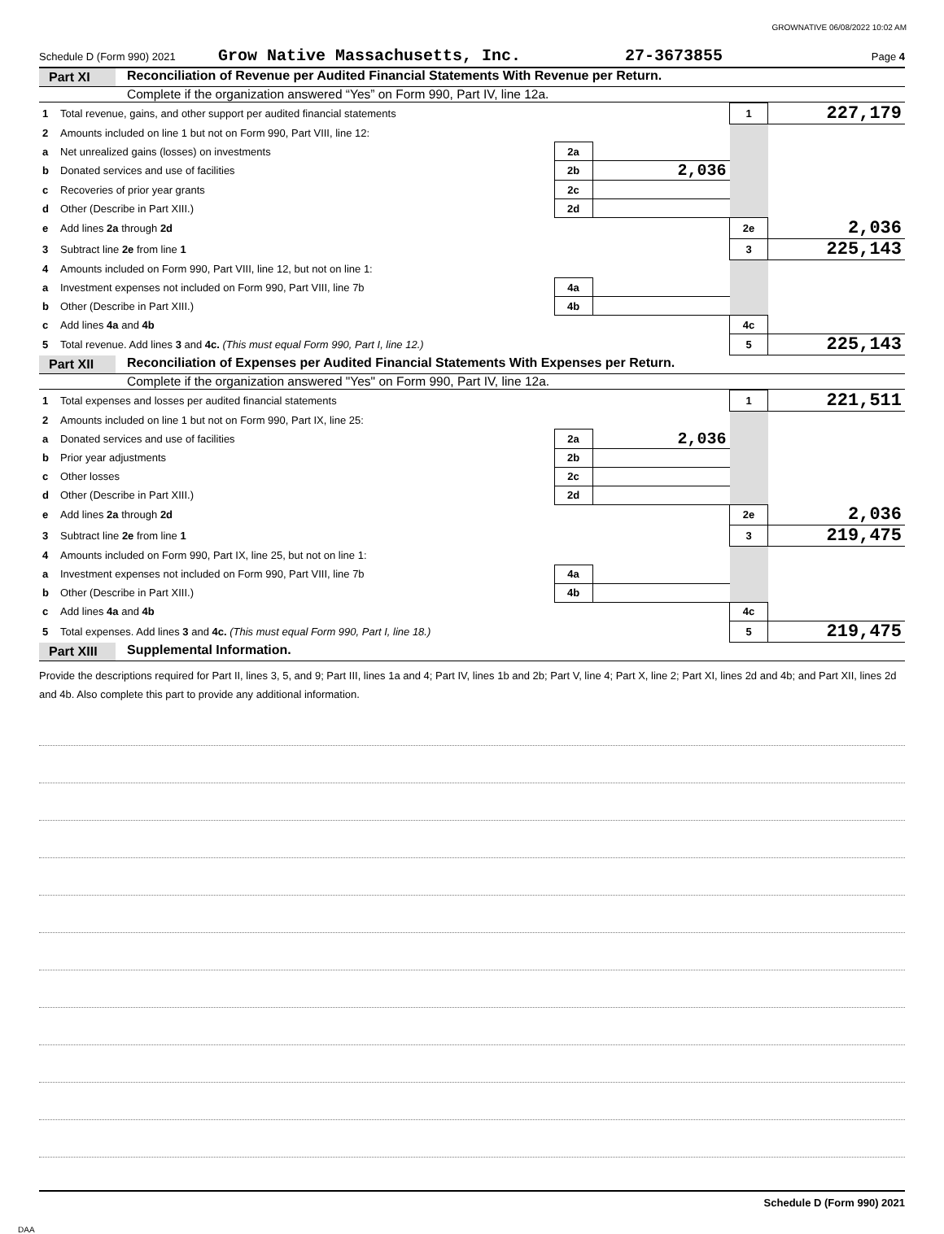GROWNATIVE 06/08/2022 10:02 AM
Schedule D (Form 990) 2021 Grow Native Massachusetts, Inc. 27-3673855 Page 4
Part XI Reconciliation of Revenue per Audited Financial Statements With Revenue per Return.
Complete if the organization answered “Yes” on Form 990, Part IV, line 12a.
| 1 | Total revenue, gains, and other support per audited financial statements | | | 1 | 227,179 |
| 2 | Amounts included on line 1 but not on Form 990, Part VIII, line 12: | | | | |
| a | Net unrealized gains (losses) on investments | 2a | | | |
| b | Donated services and use of facilities | 2b | 2,036 | | |
| c | Recoveries of prior year grants | 2c | | | |
| d | Other (Describe in Part XIII.) | 2d | | | |
| e | Add lines 2a through 2d | | | 2e | 2,036 |
| 3 | Subtract line 2e from line 1 | | | 3 | 225,143 |
| 4 | Amounts included on Form 990, Part VIII, line 12, but not on line 1: | | | | |
| a | Investment expenses not included on Form 990, Part VIII, line 7b | 4a | | | |
| b | Other (Describe in Part XIII.) | 4b | | | |
| c | Add lines 4a and 4b | | | 4c | |
| 5 | Total revenue. Add lines 3 and 4c. (This must equal Form 990, Part I, line 12.) | | | 5 | 225,143 |
Part XII Reconciliation of Expenses per Audited Financial Statements With Expenses per Return.
Complete if the organization answered "Yes" on Form 990, Part IV, line 12a.
| 1 | Total expenses and losses per audited financial statements | | | 1 | 221,511 |
| 2 | Amounts included on line 1 but not on Form 990, Part IX, line 25: | | | | |
| a | Donated services and use of facilities | 2a | 2,036 | | |
| b | Prior year adjustments | 2b | | | |
| c | Other losses | 2c | | | |
| d | Other (Describe in Part XIII.) | 2d | | | |
| e | Add lines 2a through 2d | | | 2e | 2,036 |
| 3 | Subtract line 2e from line 1 | | | 3 | 219,475 |
| 4 | Amounts included on Form 990, Part IX, line 25, but not on line 1: | | | | |
| a | Investment expenses not included on Form 990, Part VIII, line 7b | 4a | | | |
| b | Other (Describe in Part XIII.) | 4b | | | |
| c | Add lines 4a and 4b | | | 4c | |
| 5 | Total expenses. Add lines 3 and 4c. (This must equal Form 990, Part I, line 18.) | | | 5 | 219,475 |
Part XIII Supplemental Information.
Provide the descriptions required for Part II, lines 3, 5, and 9; Part III, lines 1a and 4; Part IV, lines 1b and 2b; Part V, line 4; Part X, line 2; Part XI, lines 2d and 4b; and Part XII, lines 2d and 4b. Also complete this part to provide any additional information.
Schedule D (Form 990) 2021
DAA